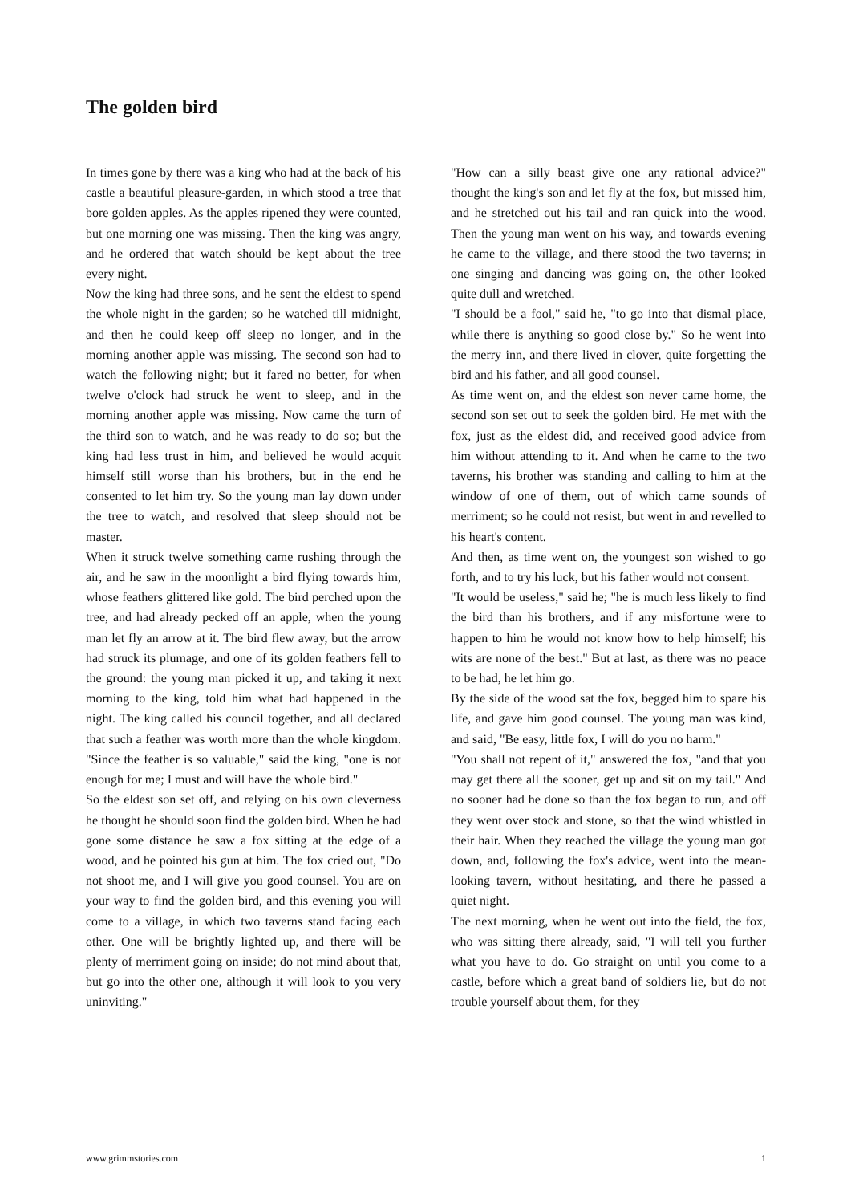The golden bird
In times gone by there was a king who had at the back of his castle a beautiful pleasure-garden, in which stood a tree that bore golden apples. As the apples ripened they were counted, but one morning one was missing. Then the king was angry, and he ordered that watch should be kept about the tree every night.
Now the king had three sons, and he sent the eldest to spend the whole night in the garden; so he watched till midnight, and then he could keep off sleep no longer, and in the morning another apple was missing. The second son had to watch the following night; but it fared no better, for when twelve o'clock had struck he went to sleep, and in the morning another apple was missing. Now came the turn of the third son to watch, and he was ready to do so; but the king had less trust in him, and believed he would acquit himself still worse than his brothers, but in the end he consented to let him try. So the young man lay down under the tree to watch, and resolved that sleep should not be master.
When it struck twelve something came rushing through the air, and he saw in the moonlight a bird flying towards him, whose feathers glittered like gold. The bird perched upon the tree, and had already pecked off an apple, when the young man let fly an arrow at it. The bird flew away, but the arrow had struck its plumage, and one of its golden feathers fell to the ground: the young man picked it up, and taking it next morning to the king, told him what had happened in the night. The king called his council together, and all declared that such a feather was worth more than the whole kingdom. "Since the feather is so valuable," said the king, "one is not enough for me; I must and will have the whole bird."
So the eldest son set off, and relying on his own cleverness he thought he should soon find the golden bird. When he had gone some distance he saw a fox sitting at the edge of a wood, and he pointed his gun at him. The fox cried out, "Do not shoot me, and I will give you good counsel. You are on your way to find the golden bird, and this evening you will come to a village, in which two taverns stand facing each other. One will be brightly lighted up, and there will be plenty of merriment going on inside; do not mind about that, but go into the other one, although it will look to you very uninviting."
"How can a silly beast give one any rational advice?" thought the king's son and let fly at the fox, but missed him, and he stretched out his tail and ran quick into the wood. Then the young man went on his way, and towards evening he came to the village, and there stood the two taverns; in one singing and dancing was going on, the other looked quite dull and wretched.
"I should be a fool," said he, "to go into that dismal place, while there is anything so good close by." So he went into the merry inn, and there lived in clover, quite forgetting the bird and his father, and all good counsel.
As time went on, and the eldest son never came home, the second son set out to seek the golden bird. He met with the fox, just as the eldest did, and received good advice from him without attending to it. And when he came to the two taverns, his brother was standing and calling to him at the window of one of them, out of which came sounds of merriment; so he could not resist, but went in and revelled to his heart's content.
And then, as time went on, the youngest son wished to go forth, and to try his luck, but his father would not consent.
"It would be useless," said he; "he is much less likely to find the bird than his brothers, and if any misfortune were to happen to him he would not know how to help himself; his wits are none of the best." But at last, as there was no peace to be had, he let him go.
By the side of the wood sat the fox, begged him to spare his life, and gave him good counsel. The young man was kind, and said, "Be easy, little fox, I will do you no harm."
"You shall not repent of it," answered the fox, "and that you may get there all the sooner, get up and sit on my tail." And no sooner had he done so than the fox began to run, and off they went over stock and stone, so that the wind whistled in their hair. When they reached the village the young man got down, and, following the fox's advice, went into the mean-looking tavern, without hesitating, and there he passed a quiet night.
The next morning, when he went out into the field, the fox, who was sitting there already, said, "I will tell you further what you have to do. Go straight on until you come to a castle, before which a great band of soldiers lie, but do not trouble yourself about them, for they
www.grimmstories.com 1